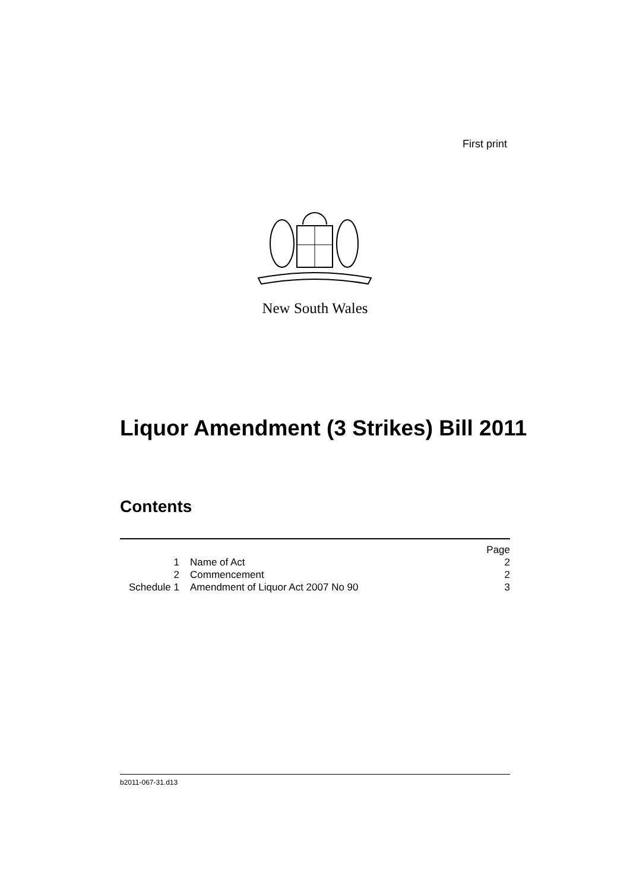First print
New South Wales
Liquor Amendment (3 Strikes) Bill 2011
Contents
| | | Page |
| 1 | Name of Act | 2 |
| 2 | Commencement | 2 |
| Schedule 1 | Amendment of Liquor Act 2007 No 90 | 3 |
b2011-067-31.d13